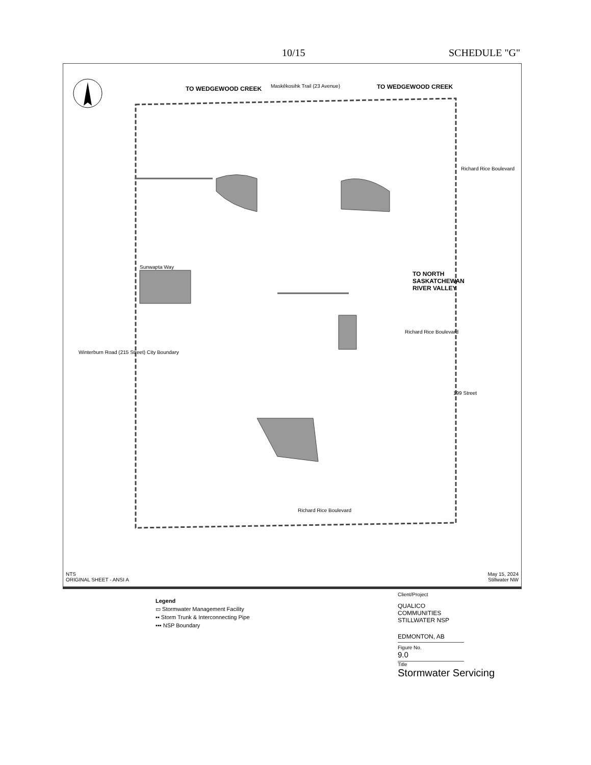10/15 SCHEDULE "G"
Maskêkosihk Trail (23 Avenue)
TO WEDGEWOOD CREEK TO WEDGEWOOD CREEK
Sunwapta Way
TO NORTH
SASKATCHEWAN
RIVER VALLEY
Richard Rice Boulevard
Winterburn Road (215 Street) City Boundary
Richard Rice Boulevard
199 Street
Richard Rice Boulevard
NTS
ORIGINAL SHEET - ANSI A
May 15, 2024
Stillwater NW
Legend
▭ Stormwater Management Facility
▪▪ Storm Trunk & Interconnecting Pipe
▪▪▪ NSP Boundary
Client/Project
QUALICO COMMUNITIES
STILLWATER NSP
EDMONTON, AB
Figure No.
9.0
Title
Stormwater Servicing